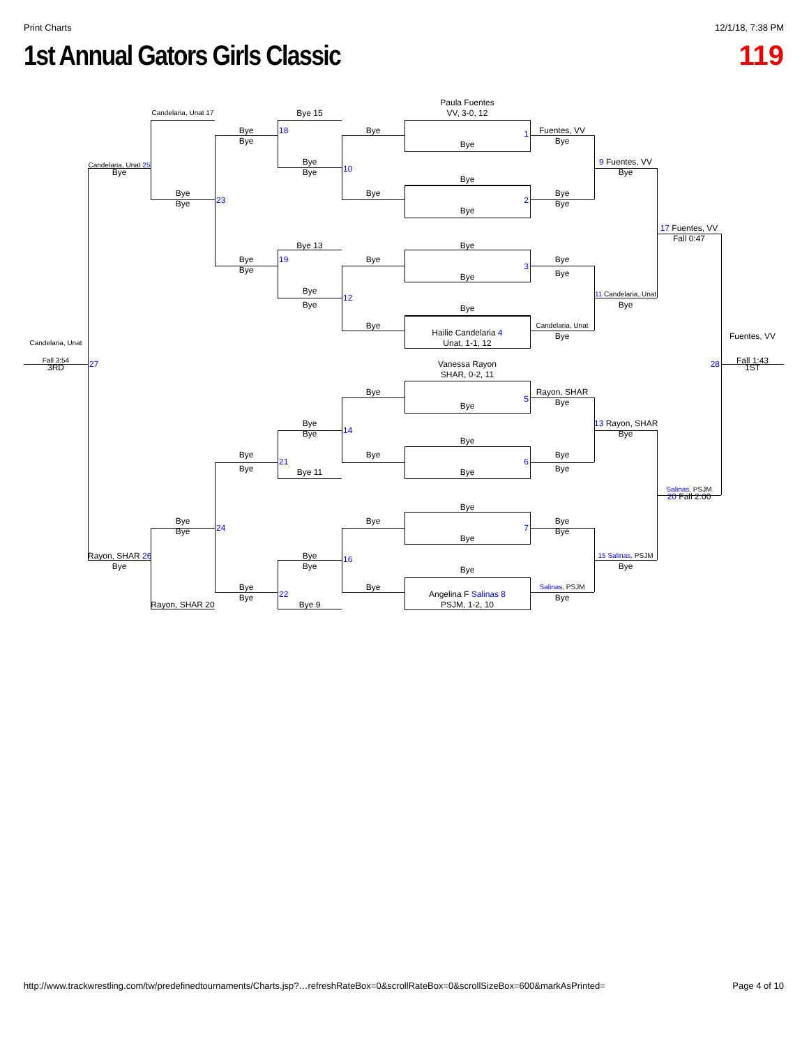Print Charts 12/1/18, 7:38 PM
1st Annual Gators Girls Classic
119
Paula Fuentes
Candelaria, Unat 17
Bye 15
VV, 3-0, 12
Bye
18
Bye
Fuentes, VV
1
Bye
Bye
Bye
Bye
9 Fuentes, VV
Candelaria, Unat 25
10
Bye
Bye
Bye
Bye
Bye
Bye
Bye
23
2
Bye
Bye
Bye
17 Fuentes, VV
Fall 0:47
Bye 13
Bye
Bye
19
Bye
Bye
3
Bye
Bye
Bye
Bye
11 Candelaria, Unat
12
Bye
Bye
Bye
Bye
Candelaria, Unat
Hailie Candelaria 4
Bye
Fuentes, VV
Candelaria, Unat
Unat, 1-1, 12
Fall 3:54
Fall 1:43
27
Vanessa Rayon
28
3RD
1ST
SHAR, 0-2, 11
Bye
Rayon, SHAR
5
Bye
Bye
Bye
13 Rayon, SHAR
14
Bye
Bye
Bye
Bye
Bye
Bye
21
6
Bye
Bye
Bye 11
Bye
Salinas, PSJM
20 Fall 2:00
Bye
Bye
Bye
Bye
24
7
Bye
Bye
Bye
Rayon, SHAR 26
Bye
15 Salinas, PSJM
16
Bye
Bye
Bye
Bye
Bye
Bye
Salinas, PSJM
22
Angelina F Salinas 8
Bye
Bye
Rayon, SHAR 20
Bye 9
PSJM, 1-2, 10
http://www.trackwrestling.com/tw/predefinedtournaments/Charts.jsp?…refreshRateBox=0&scrollRateBox=0&scrollSizeBox=600&markAsPrinted= Page 4 of 10